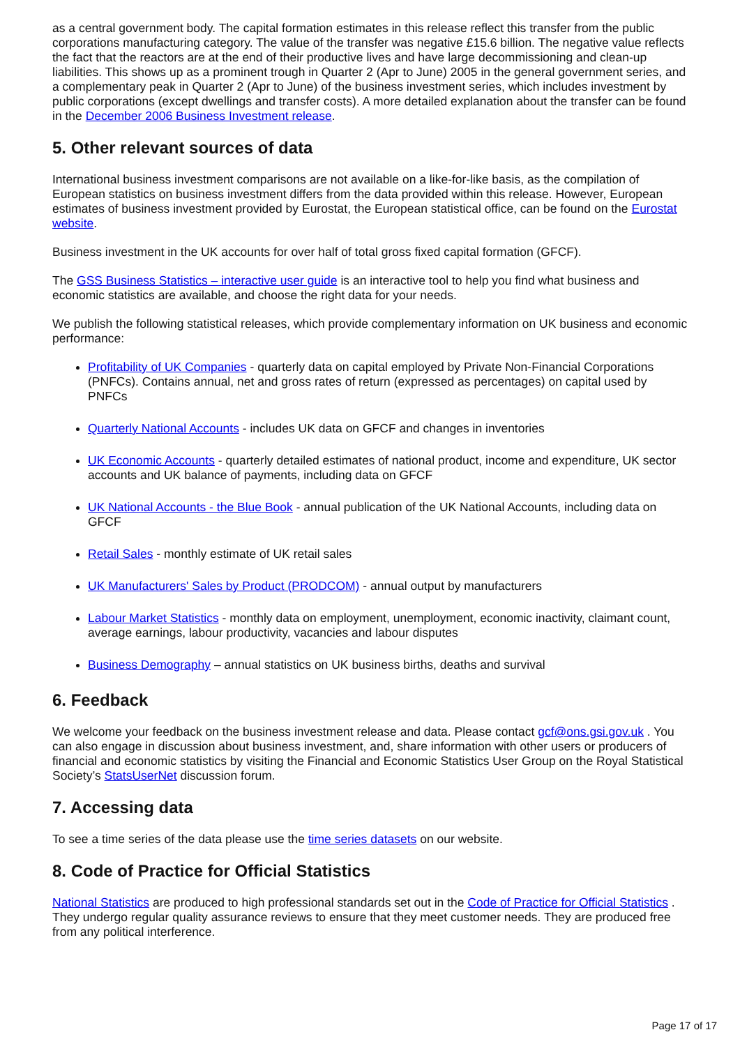as a central government body. The capital formation estimates in this release reflect this transfer from the public corporations manufacturing category. The value of the transfer was negative £15.6 billion. The negative value reflects the fact that the reactors are at the end of their productive lives and have large decommissioning and clean-up liabilities. This shows up as a prominent trough in Quarter 2 (Apr to June) 2005 in the general government series, and a complementary peak in Quarter 2 (Apr to June) of the business investment series, which includes investment by public corporations (except dwellings and transfer costs). A more detailed explanation about the transfer can be found in the December 2006 Business Investment release.
5. Other relevant sources of data
International business investment comparisons are not available on a like-for-like basis, as the compilation of European statistics on business investment differs from the data provided within this release. However, European estimates of business investment provided by Eurostat, the European statistical office, can be found on the Eurostat website.
Business investment in the UK accounts for over half of total gross fixed capital formation (GFCF).
The GSS Business Statistics – interactive user guide is an interactive tool to help you find what business and economic statistics are available, and choose the right data for your needs.
We publish the following statistical releases, which provide complementary information on UK business and economic performance:
Profitability of UK Companies - quarterly data on capital employed by Private Non-Financial Corporations (PNFCs). Contains annual, net and gross rates of return (expressed as percentages) on capital used by PNFCs
Quarterly National Accounts - includes UK data on GFCF and changes in inventories
UK Economic Accounts - quarterly detailed estimates of national product, income and expenditure, UK sector accounts and UK balance of payments, including data on GFCF
UK National Accounts - the Blue Book - annual publication of the UK National Accounts, including data on GFCF
Retail Sales - monthly estimate of UK retail sales
UK Manufacturers' Sales by Product (PRODCOM) - annual output by manufacturers
Labour Market Statistics - monthly data on employment, unemployment, economic inactivity, claimant count, average earnings, labour productivity, vacancies and labour disputes
Business Demography – annual statistics on UK business births, deaths and survival
6. Feedback
We welcome your feedback on the business investment release and data. Please contact gcf@ons.gsi.gov.uk . You can also engage in discussion about business investment, and, share information with other users or producers of financial and economic statistics by visiting the Financial and Economic Statistics User Group on the Royal Statistical Society’s StatsUserNet discussion forum.
7. Accessing data
To see a time series of the data please use the time series datasets on our website.
8. Code of Practice for Official Statistics
National Statistics are produced to high professional standards set out in the Code of Practice for Official Statistics . They undergo regular quality assurance reviews to ensure that they meet customer needs. They are produced free from any political interference.
Page 17 of 17